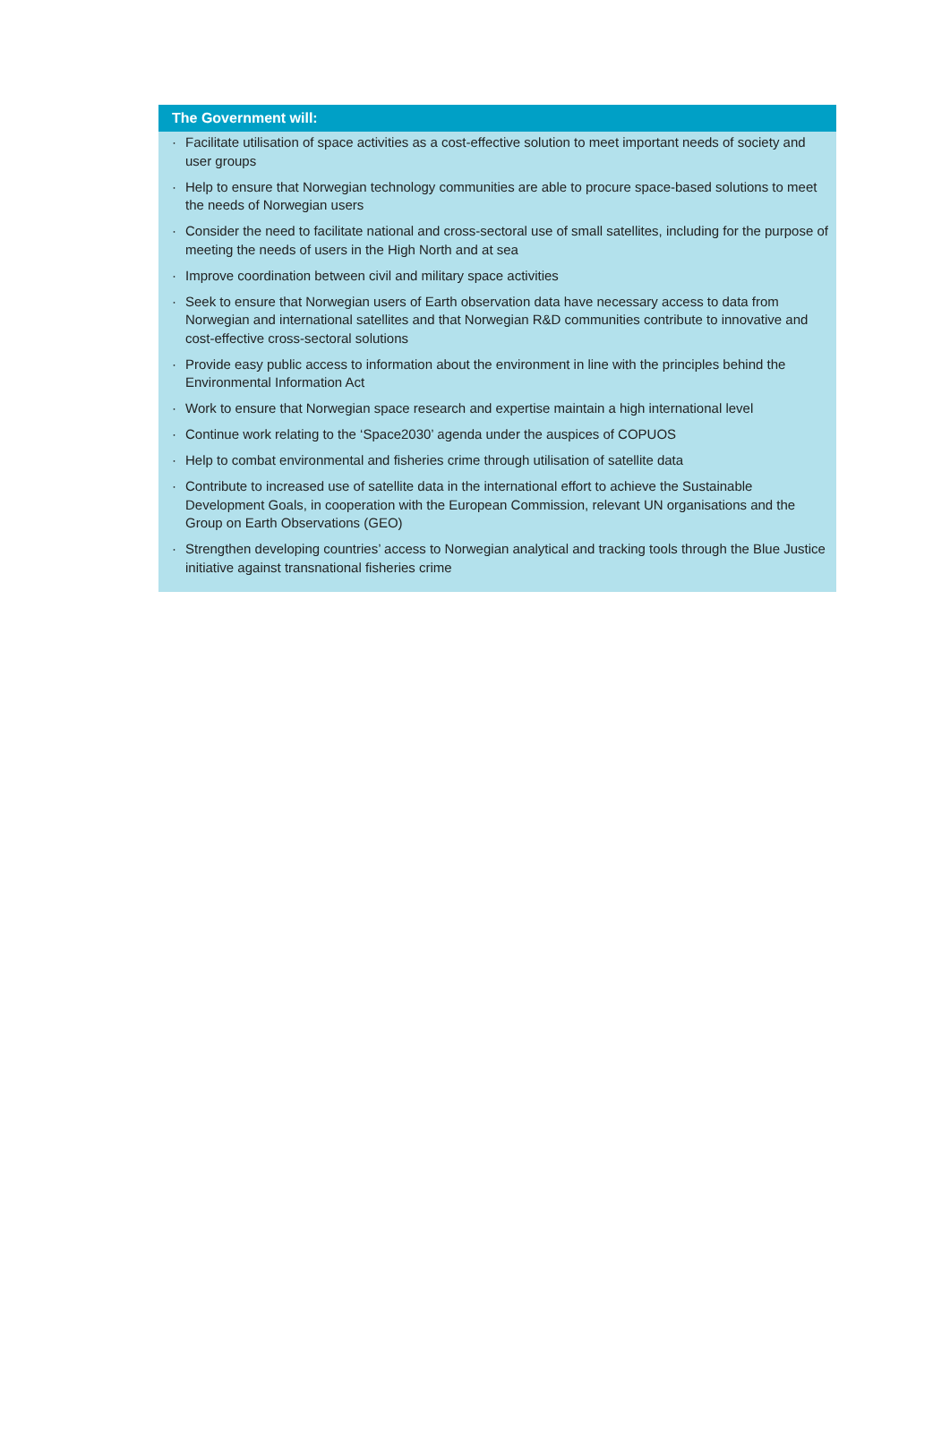The Government will:
· Facilitate utilisation of space activities as a cost-effective solution to meet important needs of society and user groups
· Help to ensure that Norwegian technology communities are able to procure space-based solutions to meet the needs of Norwegian users
· Consider the need to facilitate national and cross-sectoral use of small satellites, including for the purpose of meeting the needs of users in the High North and at sea
· Improve coordination between civil and military space activities
· Seek to ensure that Norwegian users of Earth observation data have necessary access to data from Norwegian and international satellites and that Norwegian R&D communities contribute to innovative and cost-effective cross-sectoral solutions
· Provide easy public access to information about the environment in line with the principles behind the Environmental Information Act
· Work to ensure that Norwegian space research and expertise maintain a high international level
· Continue work relating to the ‘Space2030’ agenda under the auspices of COPUOS
· Help to combat environmental and fisheries crime through utilisation of satellite data
· Contribute to increased use of satellite data in the international effort to achieve the Sustainable Development Goals, in cooperation with the European Commission, relevant UN organisations and the Group on Earth Observations (GEO)
· Strengthen developing countries’ access to Norwegian analytical and tracking tools through the Blue Justice initiative against transnational fisheries crime